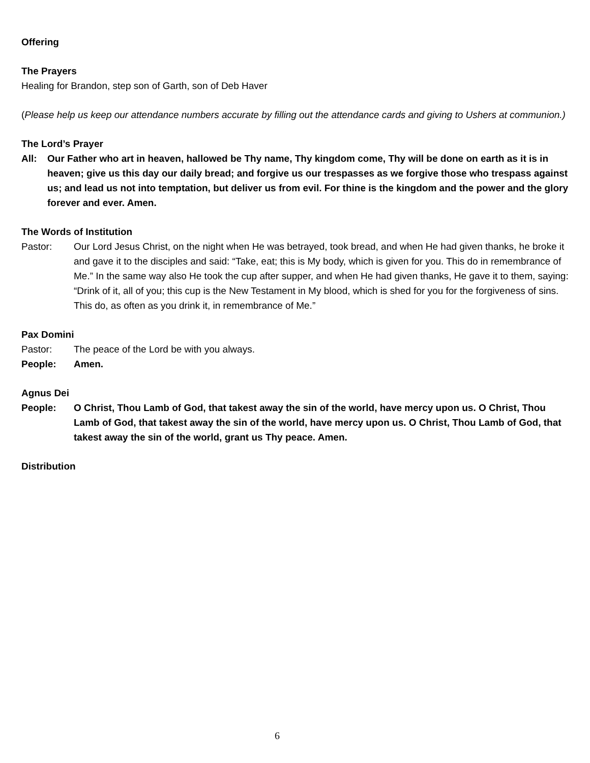Offering
The Prayers
Healing for Brandon, step son of Garth, son of Deb Haver
(Please help us keep our attendance numbers accurate by filling out the attendance cards and giving to Ushers at communion.)
The Lord’s Prayer
All: Our Father who art in heaven, hallowed be Thy name, Thy kingdom come, Thy will be done on earth as it is in heaven; give us this day our daily bread; and forgive us our trespasses as we forgive those who trespass against us; and lead us not into temptation, but deliver us from evil. For thine is the kingdom and the power and the glory forever and ever. Amen.
The Words of Institution
Pastor: Our Lord Jesus Christ, on the night when He was betrayed, took bread, and when He had given thanks, he broke it and gave it to the disciples and said: “Take, eat; this is My body, which is given for you. This do in remembrance of Me.” In the same way also He took the cup after supper, and when He had given thanks, He gave it to them, saying: “Drink of it, all of you; this cup is the New Testament in My blood, which is shed for you for the forgiveness of sins. This do, as often as you drink it, in remembrance of Me.”
Pax Domini
Pastor: The peace of the Lord be with you always.
People: Amen.
Agnus Dei
People: O Christ, Thou Lamb of God, that takest away the sin of the world, have mercy upon us. O Christ, Thou Lamb of God, that takest away the sin of the world, have mercy upon us. O Christ, Thou Lamb of God, that takest away the sin of the world, grant us Thy peace. Amen.
Distribution
6